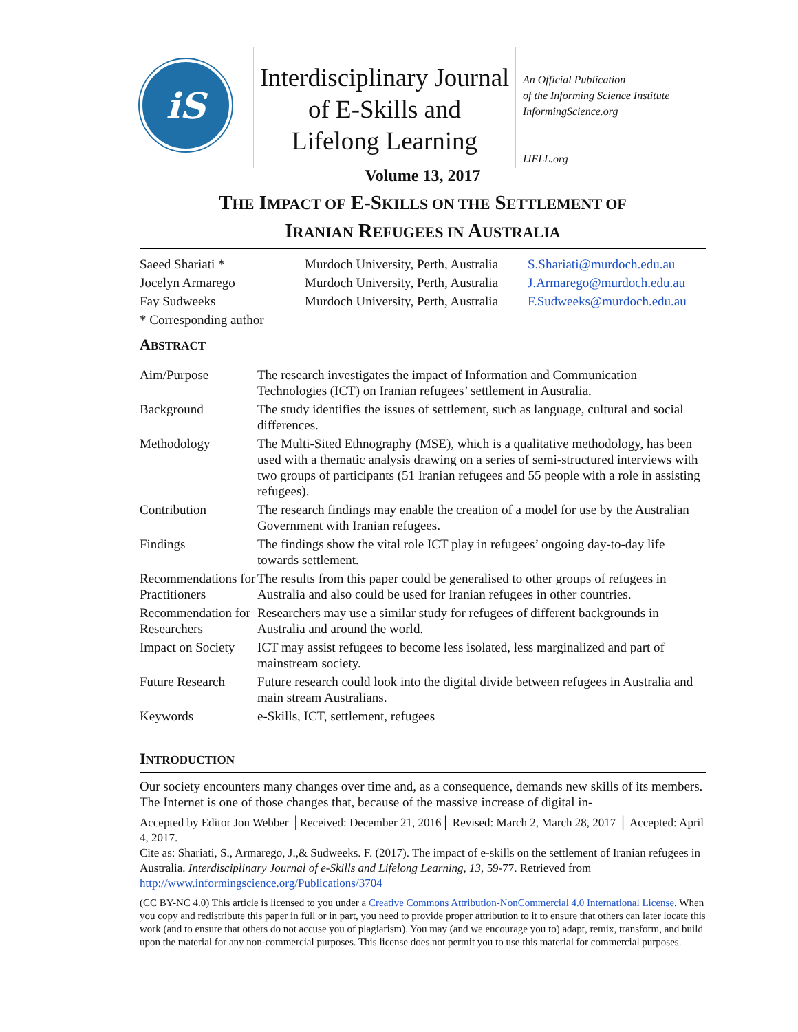iS
Interdisciplinary Journal
of E-Skills and
Lifelong Learning
An Official Publication
of the Informing Science Institute
InformingScience.org
IJELL.org
Volume 13, 2017
THE IMPACT OF E-SKILLS ON THE SETTLEMENT OF
IRANIAN REFUGEES IN AUSTRALIA
| Saeed Shariati * | Murdoch University, Perth, Australia | S.Shariati@murdoch.edu.au |
| Jocelyn Armarego | Murdoch University, Perth, Australia | J.Armarego@murdoch.edu.au |
| Fay Sudweeks | Murdoch University, Perth, Australia | F.Sudweeks@murdoch.edu.au |
| * Corresponding author | | |
ABSTRACT
| Aim/Purpose | The research investigates the impact of Information and Communication Technologies (ICT) on Iranian refugees’ settlement in Australia. |
| Background | The study identifies the issues of settlement, such as language, cultural and social differences. |
| Methodology | The Multi-Sited Ethnography (MSE), which is a qualitative methodology, has been used with a thematic analysis drawing on a series of semi-structured interviews with two groups of participants (51 Iranian refugees and 55 people with a role in assisting refugees). |
| Contribution | The research findings may enable the creation of a model for use by the Australian Government with Iranian refugees. |
| Findings | The findings show the vital role ICT play in refugees’ ongoing day-to-day life towards settlement. |
| Recommendations for Practitioners | The results from this paper could be generalised to other groups of refugees in Australia and also could be used for Iranian refugees in other countries. |
| Recommendation for Researchers | Researchers may use a similar study for refugees of different backgrounds in Australia and around the world. |
| Impact on Society | ICT may assist refugees to become less isolated, less marginalized and part of mainstream society. |
| Future Research | Future research could look into the digital divide between refugees in Australia and main stream Australians. |
| Keywords | e-Skills, ICT, settlement, refugees |
INTRODUCTION
Our society encounters many changes over time and, as a consequence, demands new skills of its members. The Internet is one of those changes that, because of the massive increase of digital in-
Accepted by Editor Jon Webber │Received: December 21, 2016│ Revised: March 2, March 28, 2017 │ Accepted: April 4, 2017.
Cite as: Shariati, S., Armarego, J.,& Sudweeks. F. (2017). The impact of e-skills on the settlement of Iranian refugees in Australia. Interdisciplinary Journal of e-Skills and Lifelong Learning, 13, 59-77. Retrieved from http://www.informingscience.org/Publications/3704
(CC BY-NC 4.0) This article is licensed to you under a Creative Commons Attribution-NonCommercial 4.0 International License. When you copy and redistribute this paper in full or in part, you need to provide proper attribution to it to ensure that others can later locate this work (and to ensure that others do not accuse you of plagiarism). You may (and we encourage you to) adapt, remix, transform, and build upon the material for any non-commercial purposes. This license does not permit you to use this material for commercial purposes.